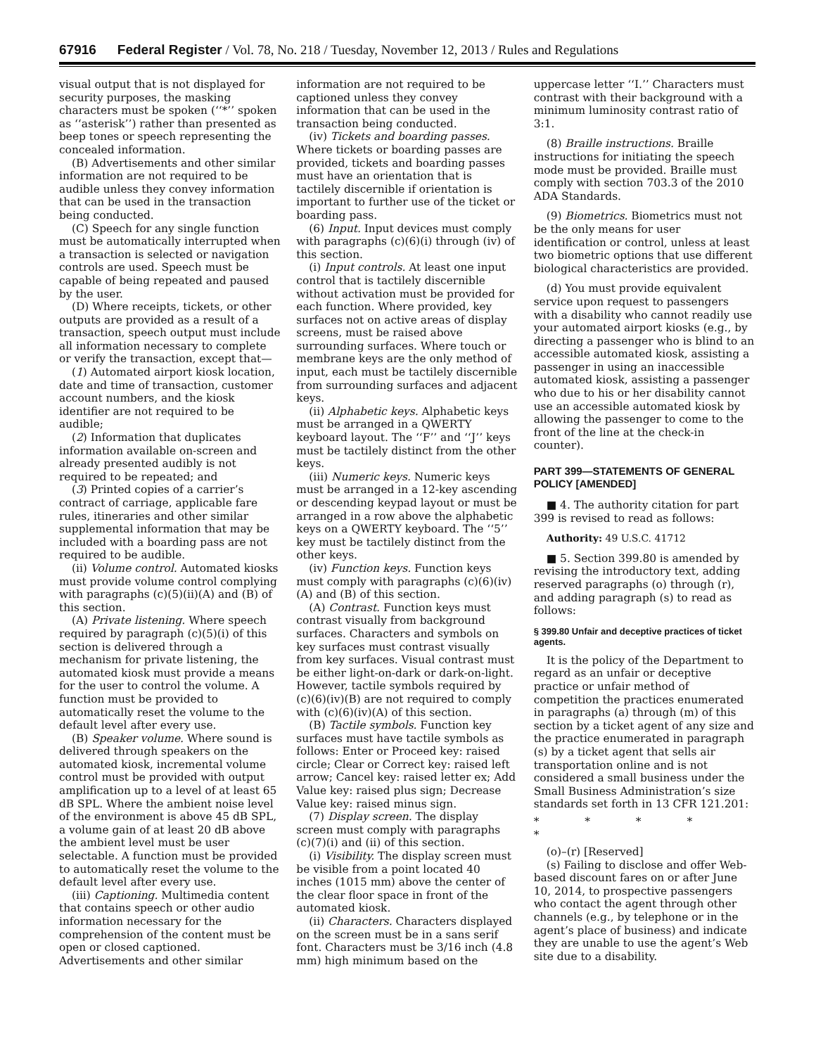67916 Federal Register / Vol. 78, No. 218 / Tuesday, November 12, 2013 / Rules and Regulations
visual output that is not displayed for security purposes, the masking characters must be spoken (‘‘*’’ spoken as ‘‘asterisk’’) rather than presented as beep tones or speech representing the concealed information.
(B) Advertisements and other similar information are not required to be audible unless they convey information that can be used in the transaction being conducted.
(C) Speech for any single function must be automatically interrupted when a transaction is selected or navigation controls are used. Speech must be capable of being repeated and paused by the user.
(D) Where receipts, tickets, or other outputs are provided as a result of a transaction, speech output must include all information necessary to complete or verify the transaction, except that—
(1) Automated airport kiosk location, date and time of transaction, customer account numbers, and the kiosk identifier are not required to be audible;
(2) Information that duplicates information available on-screen and already presented audibly is not required to be repeated; and
(3) Printed copies of a carrier’s contract of carriage, applicable fare rules, itineraries and other similar supplemental information that may be included with a boarding pass are not required to be audible.
(ii) Volume control. Automated kiosks must provide volume control complying with paragraphs (c)(5)(ii)(A) and (B) of this section.
(A) Private listening. Where speech required by paragraph (c)(5)(i) of this section is delivered through a mechanism for private listening, the automated kiosk must provide a means for the user to control the volume. A function must be provided to automatically reset the volume to the default level after every use.
(B) Speaker volume. Where sound is delivered through speakers on the automated kiosk, incremental volume control must be provided with output amplification up to a level of at least 65 dB SPL. Where the ambient noise level of the environment is above 45 dB SPL, a volume gain of at least 20 dB above the ambient level must be user selectable. A function must be provided to automatically reset the volume to the default level after every use.
(iii) Captioning. Multimedia content that contains speech or other audio information necessary for the comprehension of the content must be open or closed captioned. Advertisements and other similar information are not required to be captioned unless they convey information that can be used in the transaction being conducted.
(iv) Tickets and boarding passes. Where tickets or boarding passes are provided, tickets and boarding passes must have an orientation that is tactilely discernible if orientation is important to further use of the ticket or boarding pass.
(6) Input. Input devices must comply with paragraphs (c)(6)(i) through (iv) of this section.
(i) Input controls. At least one input control that is tactilely discernible without activation must be provided for each function. Where provided, key surfaces not on active areas of display screens, must be raised above surrounding surfaces. Where touch or membrane keys are the only method of input, each must be tactilely discernible from surrounding surfaces and adjacent keys.
(ii) Alphabetic keys. Alphabetic keys must be arranged in a QWERTY keyboard layout. The ‘‘F’’ and ‘‘J’’ keys must be tactilely distinct from the other keys.
(iii) Numeric keys. Numeric keys must be arranged in a 12-key ascending or descending keypad layout or must be arranged in a row above the alphabetic keys on a QWERTY keyboard. The ‘‘5’’ key must be tactilely distinct from the other keys.
(iv) Function keys. Function keys must comply with paragraphs (c)(6)(iv)(A) and (B) of this section.
(A) Contrast. Function keys must contrast visually from background surfaces. Characters and symbols on key surfaces must contrast visually from key surfaces. Visual contrast must be either light-on-dark or dark-on-light. However, tactile symbols required by (c)(6)(iv)(B) are not required to comply with (c)(6)(iv)(A) of this section.
(B) Tactile symbols. Function key surfaces must have tactile symbols as follows: Enter or Proceed key: raised circle; Clear or Correct key: raised left arrow; Cancel key: raised letter ex; Add Value key: raised plus sign; Decrease Value key: raised minus sign.
(7) Display screen. The display screen must comply with paragraphs (c)(7)(i) and (ii) of this section.
(i) Visibility. The display screen must be visible from a point located 40 inches (1015 mm) above the center of the clear floor space in front of the automated kiosk.
(ii) Characters. Characters displayed on the screen must be in a sans serif font. Characters must be 3/16 inch (4.8 mm) high minimum based on the uppercase letter ‘‘I.’’ Characters must contrast with their background with a minimum luminosity contrast ratio of 3:1.
(8) Braille instructions. Braille instructions for initiating the speech mode must be provided. Braille must comply with section 703.3 of the 2010 ADA Standards.
(9) Biometrics. Biometrics must not be the only means for user identification or control, unless at least two biometric options that use different biological characteristics are provided.
(d) You must provide equivalent service upon request to passengers with a disability who cannot readily use your automated airport kiosks (e.g., by directing a passenger who is blind to an accessible automated kiosk, assisting a passenger in using an inaccessible automated kiosk, assisting a passenger who due to his or her disability cannot use an accessible automated kiosk by allowing the passenger to come to the front of the line at the check-in counter).
PART 399—STATEMENTS OF GENERAL POLICY [AMENDED]
■ 4. The authority citation for part 399 is revised to read as follows:
Authority: 49 U.S.C. 41712
■ 5. Section 399.80 is amended by revising the introductory text, adding reserved paragraphs (o) through (r), and adding paragraph (s) to read as follows:
§ 399.80 Unfair and deceptive practices of ticket agents.
It is the policy of the Department to regard as an unfair or deceptive practice or unfair method of competition the practices enumerated in paragraphs (a) through (m) of this section by a ticket agent of any size and the practice enumerated in paragraph (s) by a ticket agent that sells air transportation online and is not considered a small business under the Small Business Administration’s size standards set forth in 13 CFR 121.201:
* * * * *
(o)–(r) [Reserved]
(s) Failing to disclose and offer Web-based discount fares on or after June 10, 2014, to prospective passengers who contact the agent through other channels (e.g., by telephone or in the agent’s place of business) and indicate they are unable to use the agent’s Web site due to a disability.